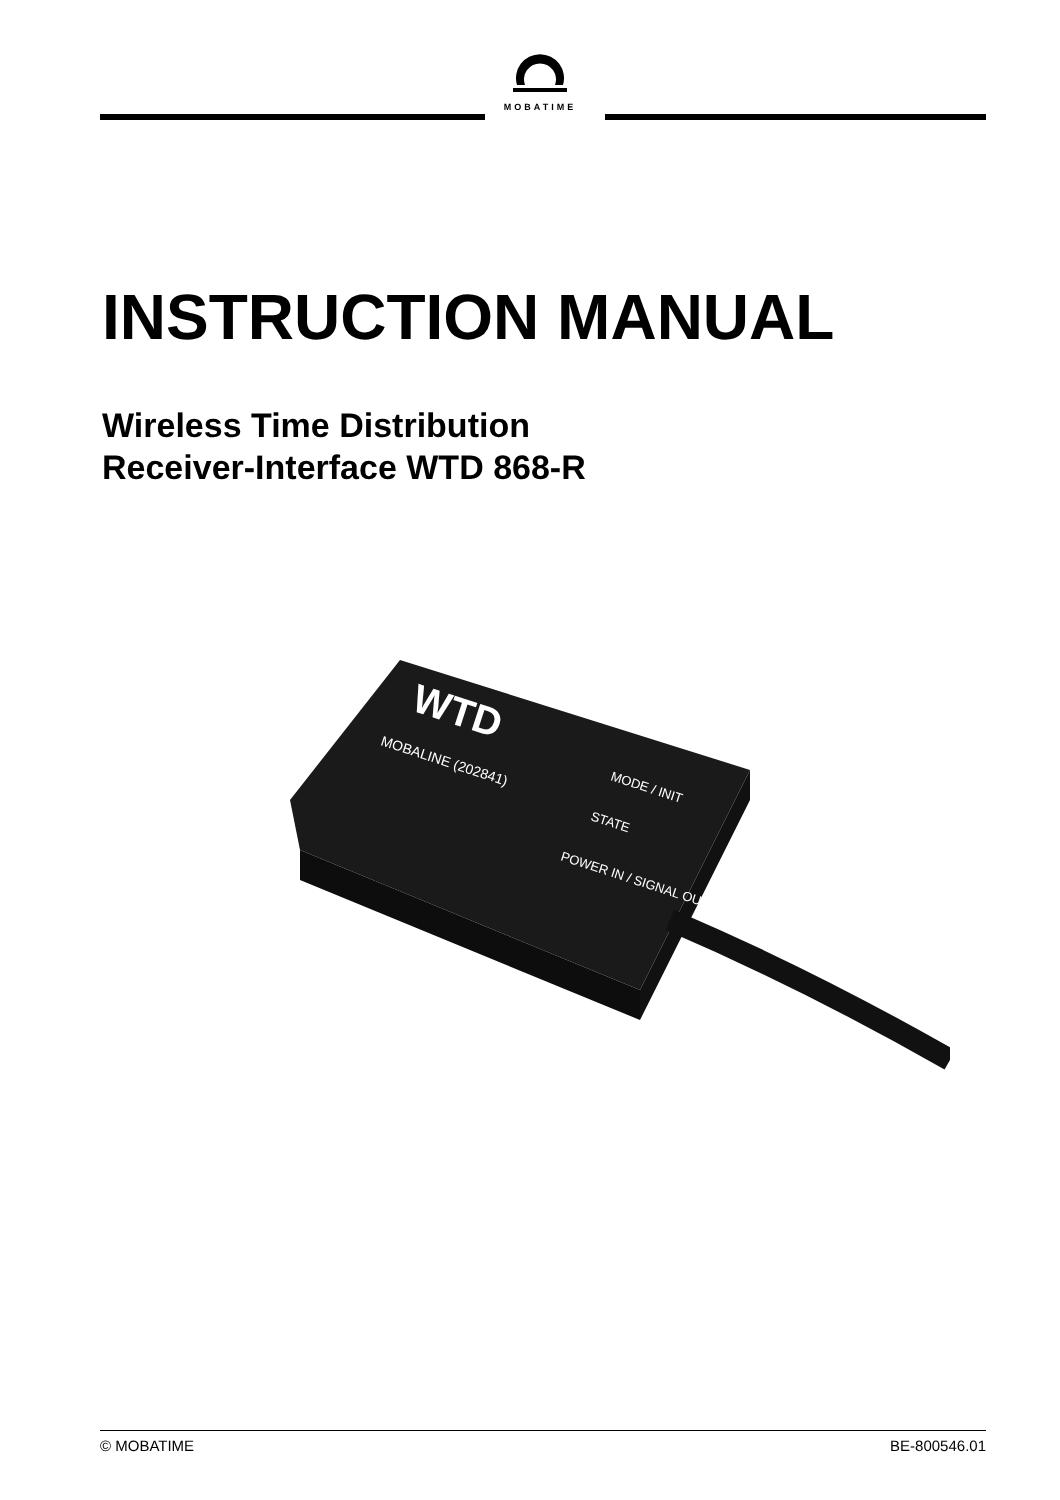MOBATIME
INSTRUCTION MANUAL
Wireless Time Distribution
Receiver-Interface WTD 868-R
WTD
MOBALINE (202841)
MODE / INIT
STATE
POWER IN / SIGNAL OUT
© MOBATIME BE-800546.01